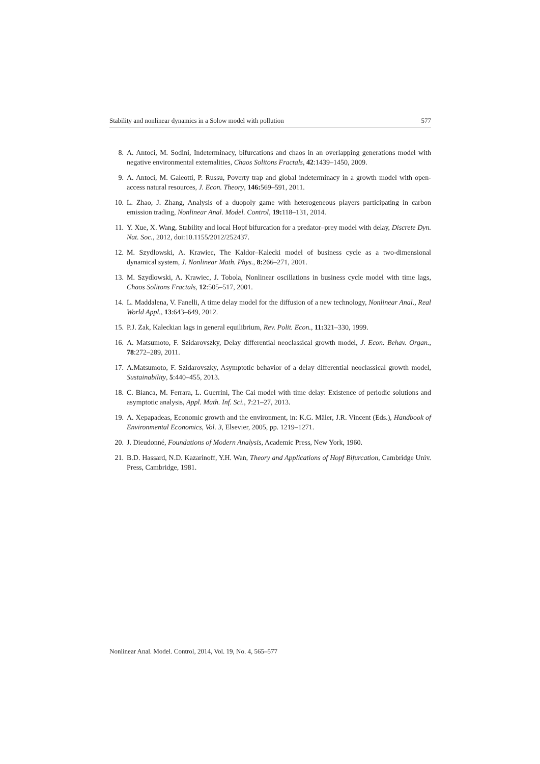Stability and nonlinear dynamics in a Solow model with pollution 577
8. A. Antoci, M. Sodini, Indeterminacy, bifurcations and chaos in an overlapping generations model with negative environmental externalities, Chaos Solitons Fractals, 42:1439–1450, 2009.
9. A. Antoci, M. Galeotti, P. Russu, Poverty trap and global indeterminacy in a growth model with open-access natural resources, J. Econ. Theory, 146: 569–591, 2011.
10. L. Zhao, J. Zhang, Analysis of a duopoly game with heterogeneous players participating in carbon emission trading, Nonlinear Anal. Model. Control, 19: 118–131, 2014.
11. Y. Xue, X. Wang, Stability and local Hopf bifurcation for a predator–prey model with delay, Discrete Dyn. Nat. Soc., 2012, doi:10.1155/2012/252437.
12. M. Szydlowski, A. Krawiec, The Kaldor–Kalecki model of business cycle as a two-dimensional dynamical system, J. Nonlinear Math. Phys., 8: 266–271, 2001.
13. M. Szydlowski, A. Krawiec, J. Tobola, Nonlinear oscillations in business cycle model with time lags, Chaos Solitons Fractals, 12:505–517, 2001.
14. L. Maddalena, V. Fanelli, A time delay model for the diffusion of a new technology, Nonlinear Anal., Real World Appl., 13:643–649, 2012.
15. P.J. Zak, Kaleckian lags in general equilibrium, Rev. Polit. Econ., 11: 321–330, 1999.
16. A. Matsumoto, F. Szidarovszky, Delay differential neoclassical growth model, J. Econ. Behav. Organ., 78:272–289, 2011.
17. A.Matsumoto, F. Szidarovszky, Asymptotic behavior of a delay differential neoclassical growth model, Sustainability, 5:440–455, 2013.
18. C. Bianca, M. Ferrara, L. Guerrini, The Cai model with time delay: Existence of periodic solutions and asymptotic analysis, Appl. Math. Inf. Sci., 7:21–27, 2013.
19. A. Xepapadeas, Economic growth and the environment, in: K.G. Mäler, J.R. Vincent (Eds.), Handbook of Environmental Economics, Vol. 3, Elsevier, 2005, pp. 1219–1271.
20. J. Dieudonné, Foundations of Modern Analysis, Academic Press, New York, 1960.
21. B.D. Hassard, N.D. Kazarinoff, Y.H. Wan, Theory and Applications of Hopf Bifurcation, Cambridge Univ. Press, Cambridge, 1981.
Nonlinear Anal. Model. Control, 2014, Vol. 19, No. 4, 565–577